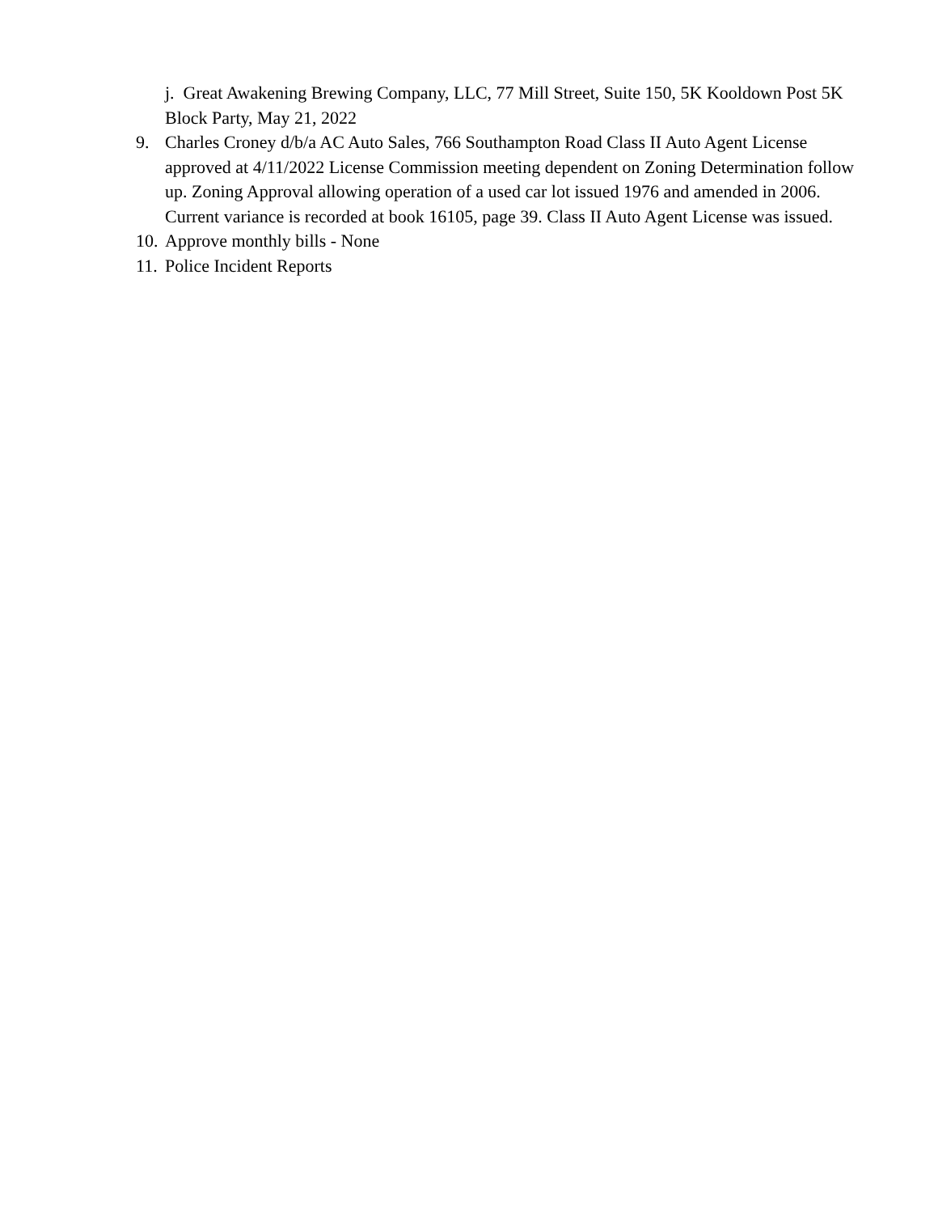j. Great Awakening Brewing Company, LLC, 77 Mill Street, Suite 150, 5K Kooldown Post 5K Block Party, May 21, 2022
9. Charles Croney d/b/a AC Auto Sales, 766 Southampton Road Class II Auto Agent License approved at 4/11/2022 License Commission meeting dependent on Zoning Determination follow up. Zoning Approval allowing operation of a used car lot issued 1976 and amended in 2006. Current variance is recorded at book 16105, page 39. Class II Auto Agent License was issued.
10. Approve monthly bills - None
11. Police Incident Reports